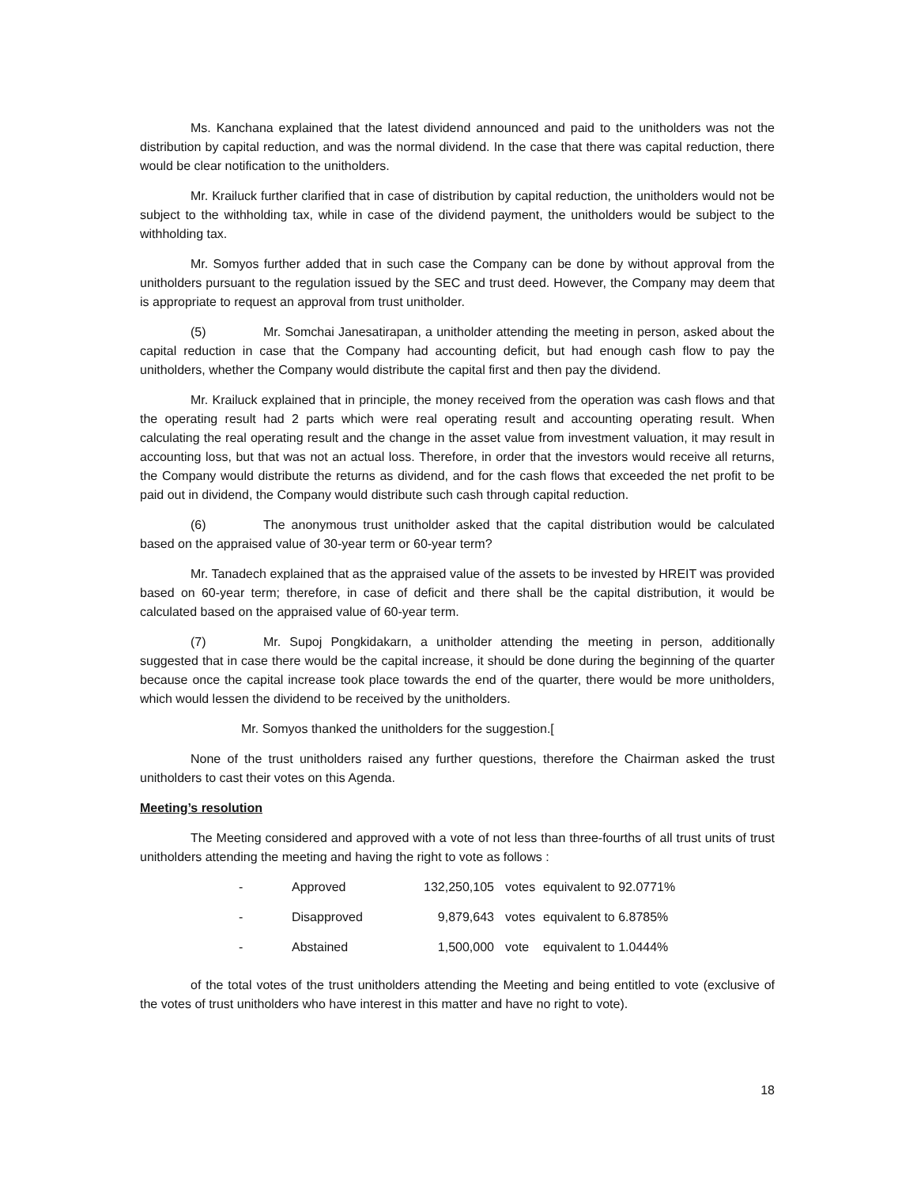Ms. Kanchana explained that the latest dividend announced and paid to the unitholders was not the distribution by capital reduction, and was the normal dividend. In the case that there was capital reduction, there would be clear notification to the unitholders.
Mr. Krailuck further clarified that in case of distribution by capital reduction, the unitholders would not be subject to the withholding tax, while in case of the dividend payment, the unitholders would be subject to the withholding tax.
Mr. Somyos further added that in such case the Company can be done by without approval from the unitholders pursuant to the regulation issued by the SEC and trust deed. However, the Company may deem that is appropriate to request an approval from trust unitholder.
(5) Mr. Somchai Janesatirapan, a unitholder attending the meeting in person, asked about the capital reduction in case that the Company had accounting deficit, but had enough cash flow to pay the unitholders, whether the Company would distribute the capital first and then pay the dividend.
Mr. Krailuck explained that in principle, the money received from the operation was cash flows and that the operating result had 2 parts which were real operating result and accounting operating result. When calculating the real operating result and the change in the asset value from investment valuation, it may result in accounting loss, but that was not an actual loss. Therefore, in order that the investors would receive all returns, the Company would distribute the returns as dividend, and for the cash flows that exceeded the net profit to be paid out in dividend, the Company would distribute such cash through capital reduction.
(6) The anonymous trust unitholder asked that the capital distribution would be calculated based on the appraised value of 30-year term or 60-year term?
Mr. Tanadech explained that as the appraised value of the assets to be invested by HREIT was provided based on 60-year term; therefore, in case of deficit and there shall be the capital distribution, it would be calculated based on the appraised value of 60-year term.
(7) Mr. Supoj Pongkidakarn, a unitholder attending the meeting in person, additionally suggested that in case there would be the capital increase, it should be done during the beginning of the quarter because once the capital increase took place towards the end of the quarter, there would be more unitholders, which would lessen the dividend to be received by the unitholders.
Mr. Somyos thanked the unitholders for the suggestion.[
None of the trust unitholders raised any further questions, therefore the Chairman asked the trust unitholders to cast their votes on this Agenda.
Meeting’s resolution
The Meeting considered and approved with a vote of not less than three-fourths of all trust units of trust unitholders attending the meeting and having the right to vote as follows :
| - | Approved | 132,250,105 | votes | equivalent to 92.0771% |
| - | Disapproved | 9,879,643 | votes | equivalent to 6.8785% |
| - | Abstained | 1,500,000 | vote | equivalent to 1.0444% |
of the total votes of the trust unitholders attending the Meeting and being entitled to vote (exclusive of the votes of trust unitholders who have interest in this matter and have no right to vote).
18